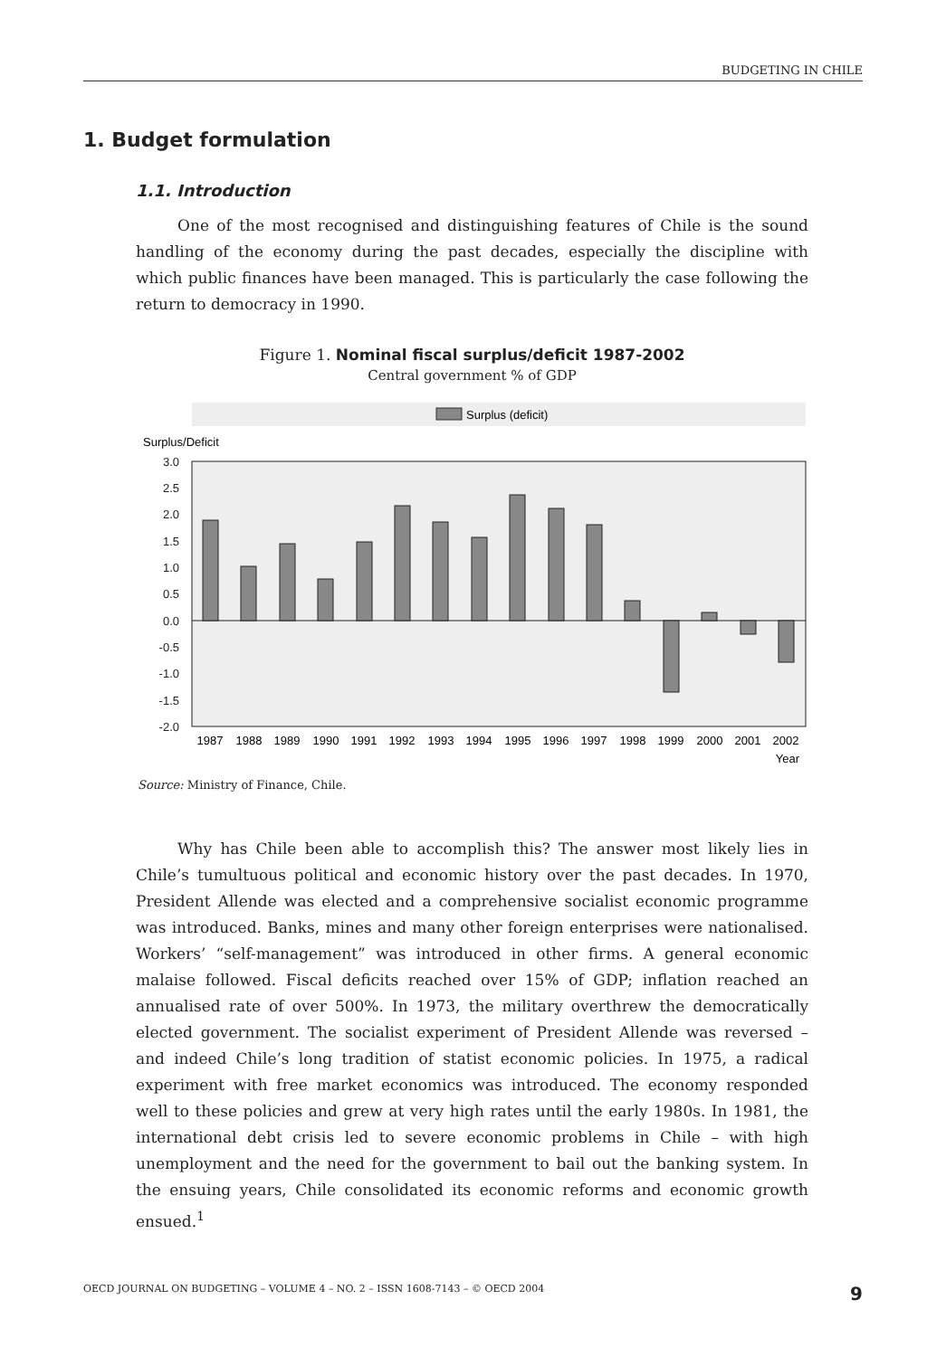BUDGETING IN CHILE
1. Budget formulation
1.1. Introduction
One of the most recognised and distinguishing features of Chile is the sound handling of the economy during the past decades, especially the discipline with which public finances have been managed. This is particularly the case following the return to democracy in 1990.
Figure 1. Nominal fiscal surplus/deficit 1987-2002
Central government % of GDP
Surplus (deficit)
Surplus/Deficit
3.0
2.5
2.0
1.5
1.0
0.5
0.0
-0.5
-1.0
-1.5
-2.0
1987
1988
1989
1990
1991
1992
1993
1994
1995
1996
1997
1998
1999
2000
2001
2002
Year
Source: Ministry of Finance, Chile.
Why has Chile been able to accomplish this? The answer most likely lies in Chile’s tumultuous political and economic history over the past decades. In 1970, President Allende was elected and a comprehensive socialist economic programme was introduced. Banks, mines and many other foreign enterprises were nationalised. Workers’ “self-management” was introduced in other firms. A general economic malaise followed. Fiscal deficits reached over 15% of GDP; inflation reached an annualised rate of over 500%. In 1973, the military overthrew the democratically elected government. The socialist experiment of President Allende was reversed – and indeed Chile’s long tradition of statist economic policies. In 1975, a radical experiment with free market economics was introduced. The economy responded well to these policies and grew at very high rates until the early 1980s. In 1981, the international debt crisis led to severe economic problems in Chile – with high unemployment and the need for the government to bail out the banking system. In the ensuing years, Chile consolidated its economic reforms and economic growth ensued.<sup>1</sup>
OECD JOURNAL ON BUDGETING – VOLUME 4 – NO. 2 – ISSN 1608-7143 – © OECD 2004 9